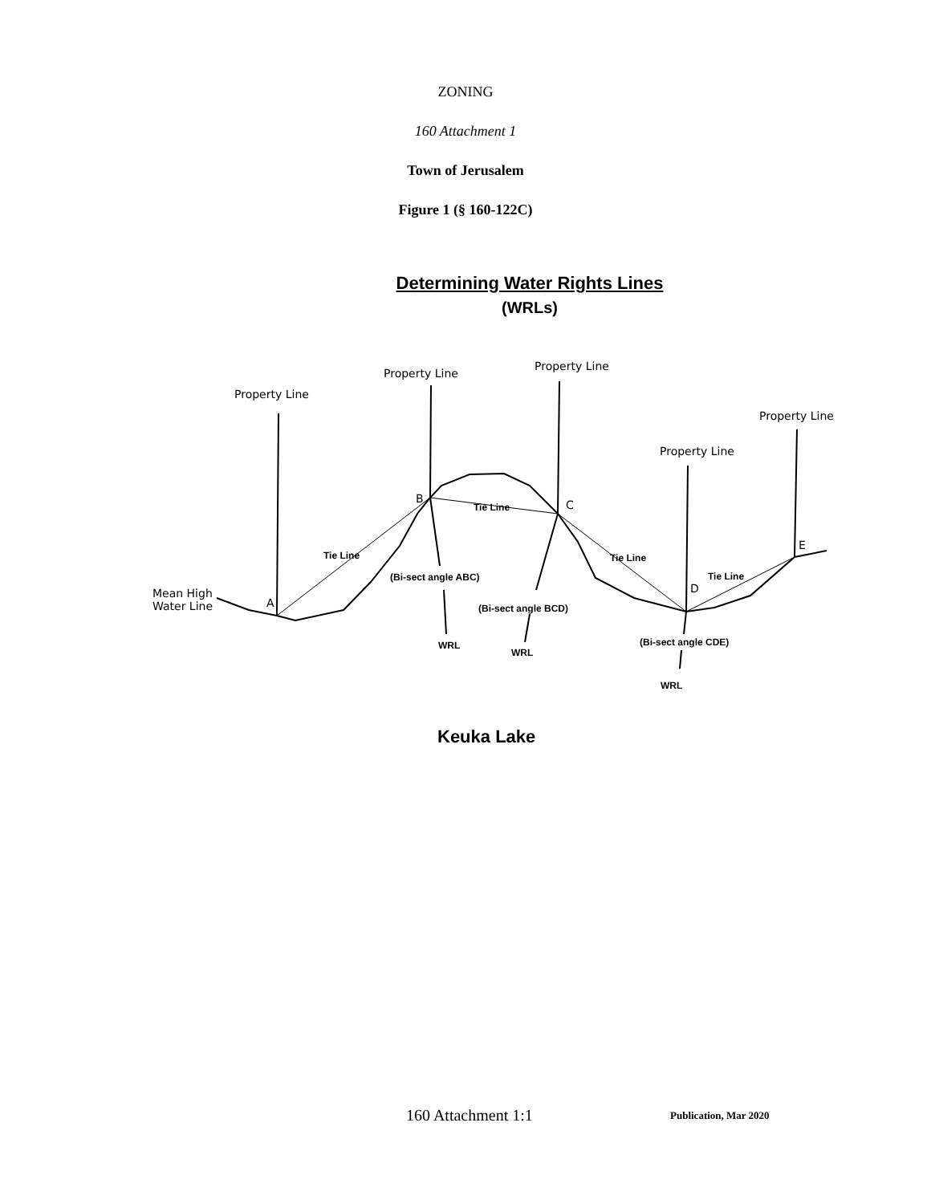ZONING
160 Attachment 1
Town of Jerusalem
Figure 1 (§ 160-122C)
Determining Water Rights Lines
(WRLs)
Property Line
Property Line
Property Line
Property Line
Property Line
Mean High
Water Line
A
B C
D
E
Tie Line
Tie Line
Tie Line
Tie Line
(Bi-sect angle ABC)
(Bi-sect angle BCD)
(Bi-sect angle CDE)
WRL
WRL
WRL
Keuka Lake
160 Attachment 1:1 Publication, Mar 2020